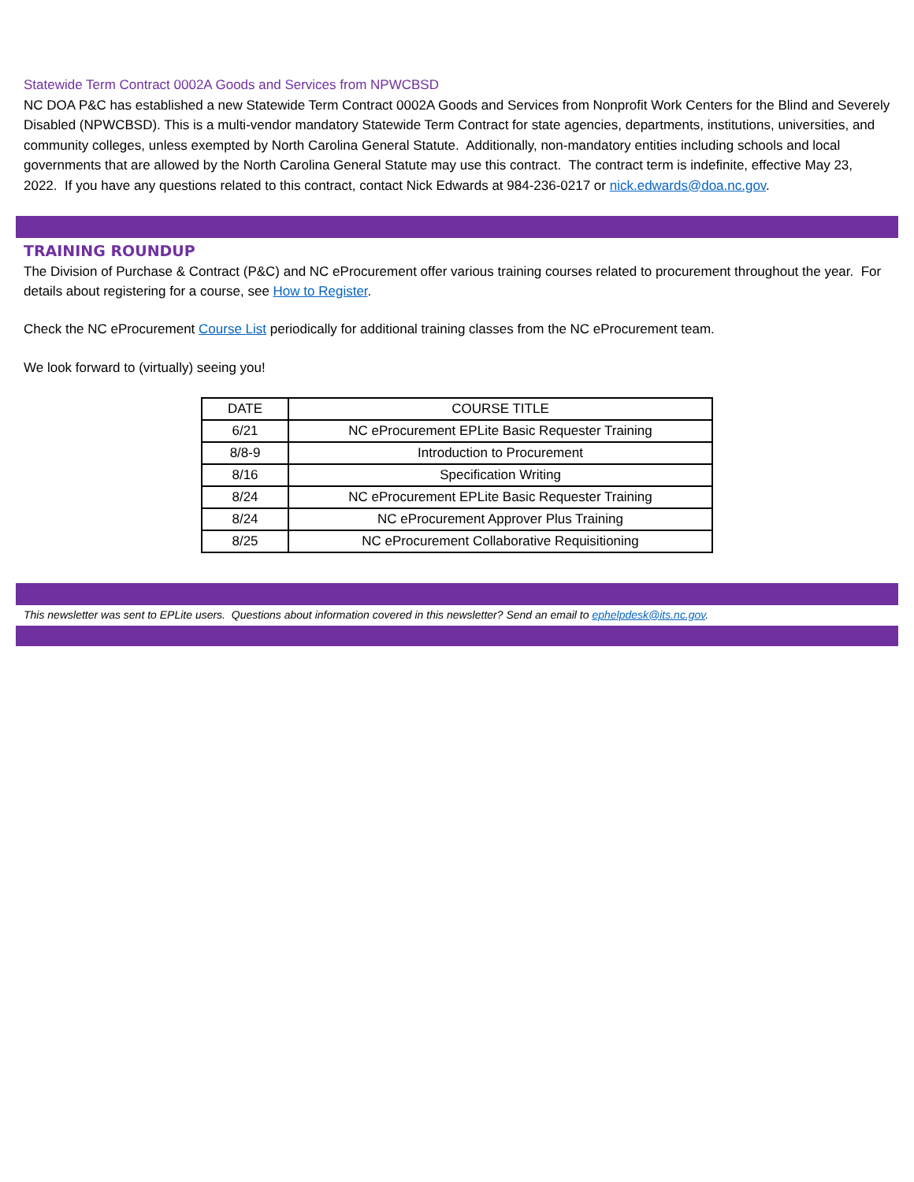Statewide Term Contract 0002A Goods and Services from NPWCBSD
NC DOA P&C has established a new Statewide Term Contract 0002A Goods and Services from Nonprofit Work Centers for the Blind and Severely Disabled (NPWCBSD). This is a multi-vendor mandatory Statewide Term Contract for state agencies, departments, institutions, universities, and community colleges, unless exempted by North Carolina General Statute. Additionally, non-mandatory entities including schools and local governments that are allowed by the North Carolina General Statute may use this contract. The contract term is indefinite, effective May 23, 2022. If you have any questions related to this contract, contact Nick Edwards at 984-236-0217 or nick.edwards@doa.nc.gov.
TRAINING ROUNDUP
The Division of Purchase & Contract (P&C) and NC eProcurement offer various training courses related to procurement throughout the year. For details about registering for a course, see How to Register.
Check the NC eProcurement Course List periodically for additional training classes from the NC eProcurement team.
We look forward to (virtually) seeing you!
| DATE | COURSE TITLE |
| --- | --- |
| 6/21 | NC eProcurement EPLite Basic Requester Training |
| 8/8-9 | Introduction to Procurement |
| 8/16 | Specification Writing |
| 8/24 | NC eProcurement EPLite Basic Requester Training |
| 8/24 | NC eProcurement Approver Plus Training |
| 8/25 | NC eProcurement Collaborative Requisitioning |
This newsletter was sent to EPLite users. Questions about information covered in this newsletter? Send an email to ephelpdesk@its.nc.gov.